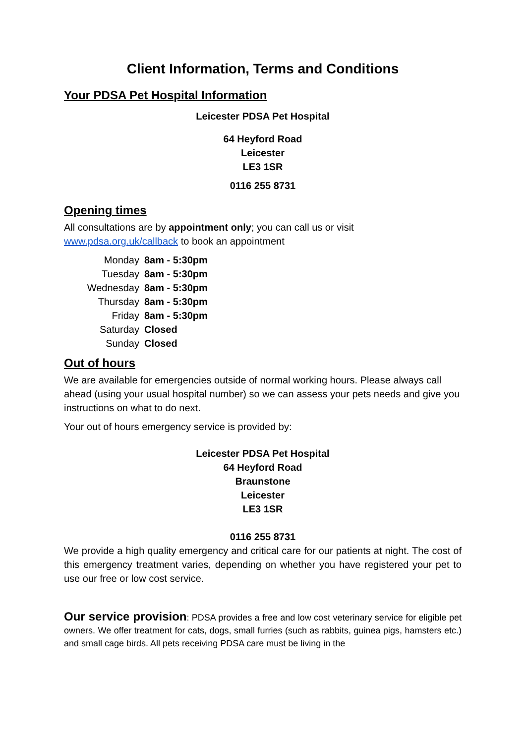Client Information, Terms and Conditions
Your PDSA Pet Hospital Information
Leicester PDSA Pet Hospital
64 Heyford Road
Leicester
LE3 1SR
0116 255 8731
Opening times
All consultations are by appointment only; you can call us or visit www.pdsa.org.uk/callback to book an appointment
| Monday | 8am - 5:30pm |
| Tuesday | 8am - 5:30pm |
| Wednesday | 8am - 5:30pm |
| Thursday | 8am - 5:30pm |
| Friday | 8am - 5:30pm |
| Saturday | Closed |
| Sunday | Closed |
Out of hours
We are available for emergencies outside of normal working hours. Please always call ahead (using your usual hospital number) so we can assess your pets needs and give you instructions on what to do next.
Your out of hours emergency service is provided by:
Leicester PDSA Pet Hospital
64 Heyford Road
Braunstone
Leicester
LE3 1SR
0116 255 8731
We provide a high quality emergency and critical care for our patients at night. The cost of this emergency treatment varies, depending on whether you have registered your pet to use our free or low cost service.
Our service provision: PDSA provides a free and low cost veterinary service for eligible pet owners. We offer treatment for cats, dogs, small furries (such as rabbits, guinea pigs, hamsters etc.) and small cage birds. All pets receiving PDSA care must be living in the